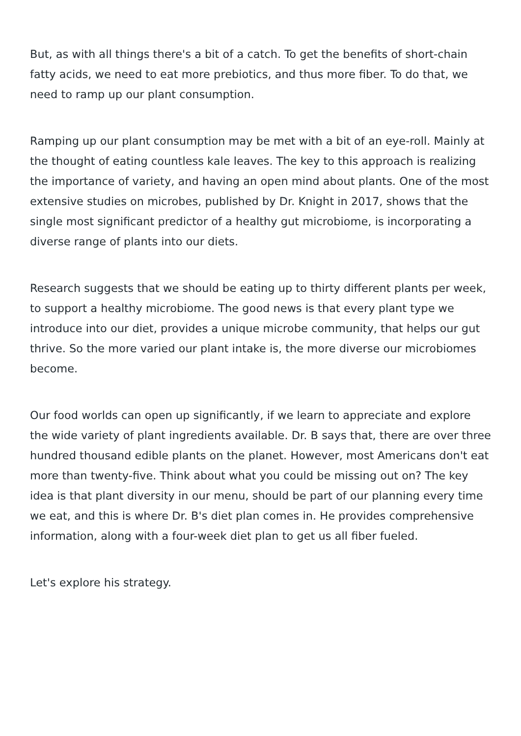But, as with all things there's a bit of a catch. To get the benefits of short-chain fatty acids, we need to eat more prebiotics, and thus more fiber. To do that, we need to ramp up our plant consumption.
Ramping up our plant consumption may be met with a bit of an eye-roll. Mainly at the thought of eating countless kale leaves. The key to this approach is realizing the importance of variety, and having an open mind about plants. One of the most extensive studies on microbes, published by Dr. Knight in 2017, shows that the single most significant predictor of a healthy gut microbiome, is incorporating a diverse range of plants into our diets.
Research suggests that we should be eating up to thirty different plants per week, to support a healthy microbiome. The good news is that every plant type we introduce into our diet, provides a unique microbe community, that helps our gut thrive. So the more varied our plant intake is, the more diverse our microbiomes become.
Our food worlds can open up significantly, if we learn to appreciate and explore the wide variety of plant ingredients available. Dr. B says that, there are over three hundred thousand edible plants on the planet. However, most Americans don't eat more than twenty-five. Think about what you could be missing out on? The key idea is that plant diversity in our menu, should be part of our planning every time we eat, and this is where Dr. B's diet plan comes in. He provides comprehensive information, along with a four-week diet plan to get us all fiber fueled.
Let's explore his strategy.